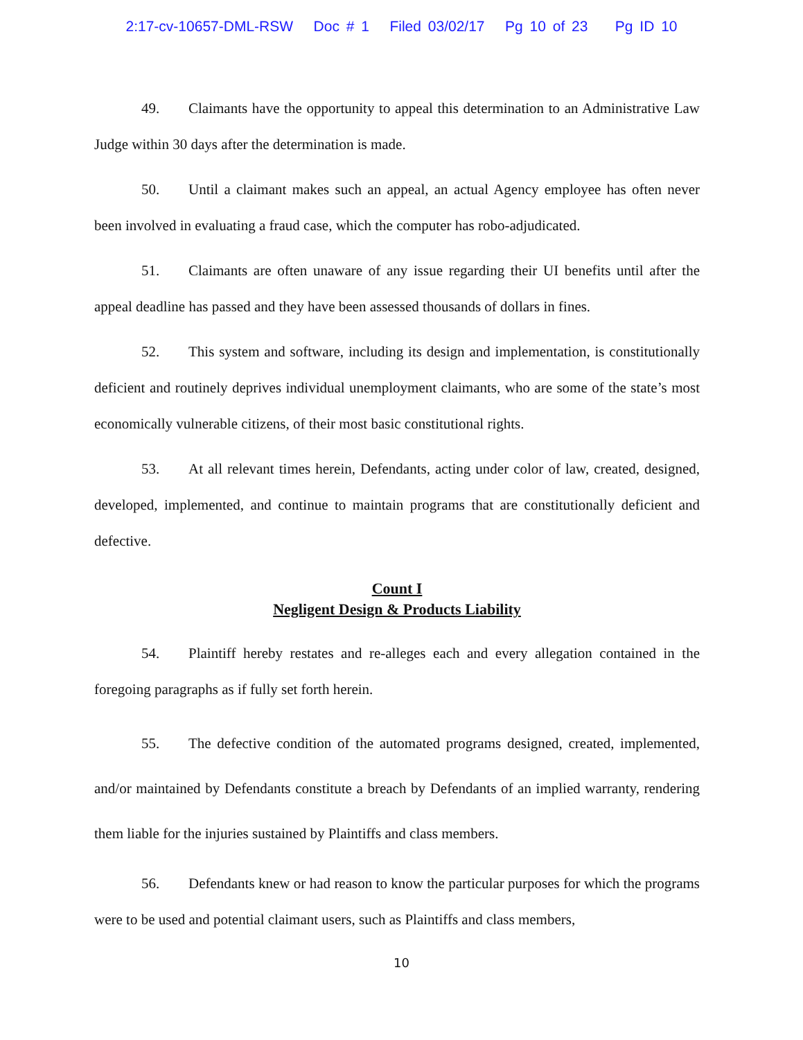2:17-cv-10657-DML-RSW Doc # 1 Filed 03/02/17 Pg 10 of 23 Pg ID 10
49. Claimants have the opportunity to appeal this determination to an Administrative Law Judge within 30 days after the determination is made.
50. Until a claimant makes such an appeal, an actual Agency employee has often never been involved in evaluating a fraud case, which the computer has robo-adjudicated.
51. Claimants are often unaware of any issue regarding their UI benefits until after the appeal deadline has passed and they have been assessed thousands of dollars in fines.
52. This system and software, including its design and implementation, is constitutionally deficient and routinely deprives individual unemployment claimants, who are some of the state’s most economically vulnerable citizens, of their most basic constitutional rights.
53. At all relevant times herein, Defendants, acting under color of law, created, designed, developed, implemented, and continue to maintain programs that are constitutionally deficient and defective.
Count I
Negligent Design & Products Liability
54. Plaintiff hereby restates and re-alleges each and every allegation contained in the foregoing paragraphs as if fully set forth herein.
55. The defective condition of the automated programs designed, created, implemented, and/or maintained by Defendants constitute a breach by Defendants of an implied warranty, rendering them liable for the injuries sustained by Plaintiffs and class members.
56. Defendants knew or had reason to know the particular purposes for which the programs were to be used and potential claimant users, such as Plaintiffs and class members,
10